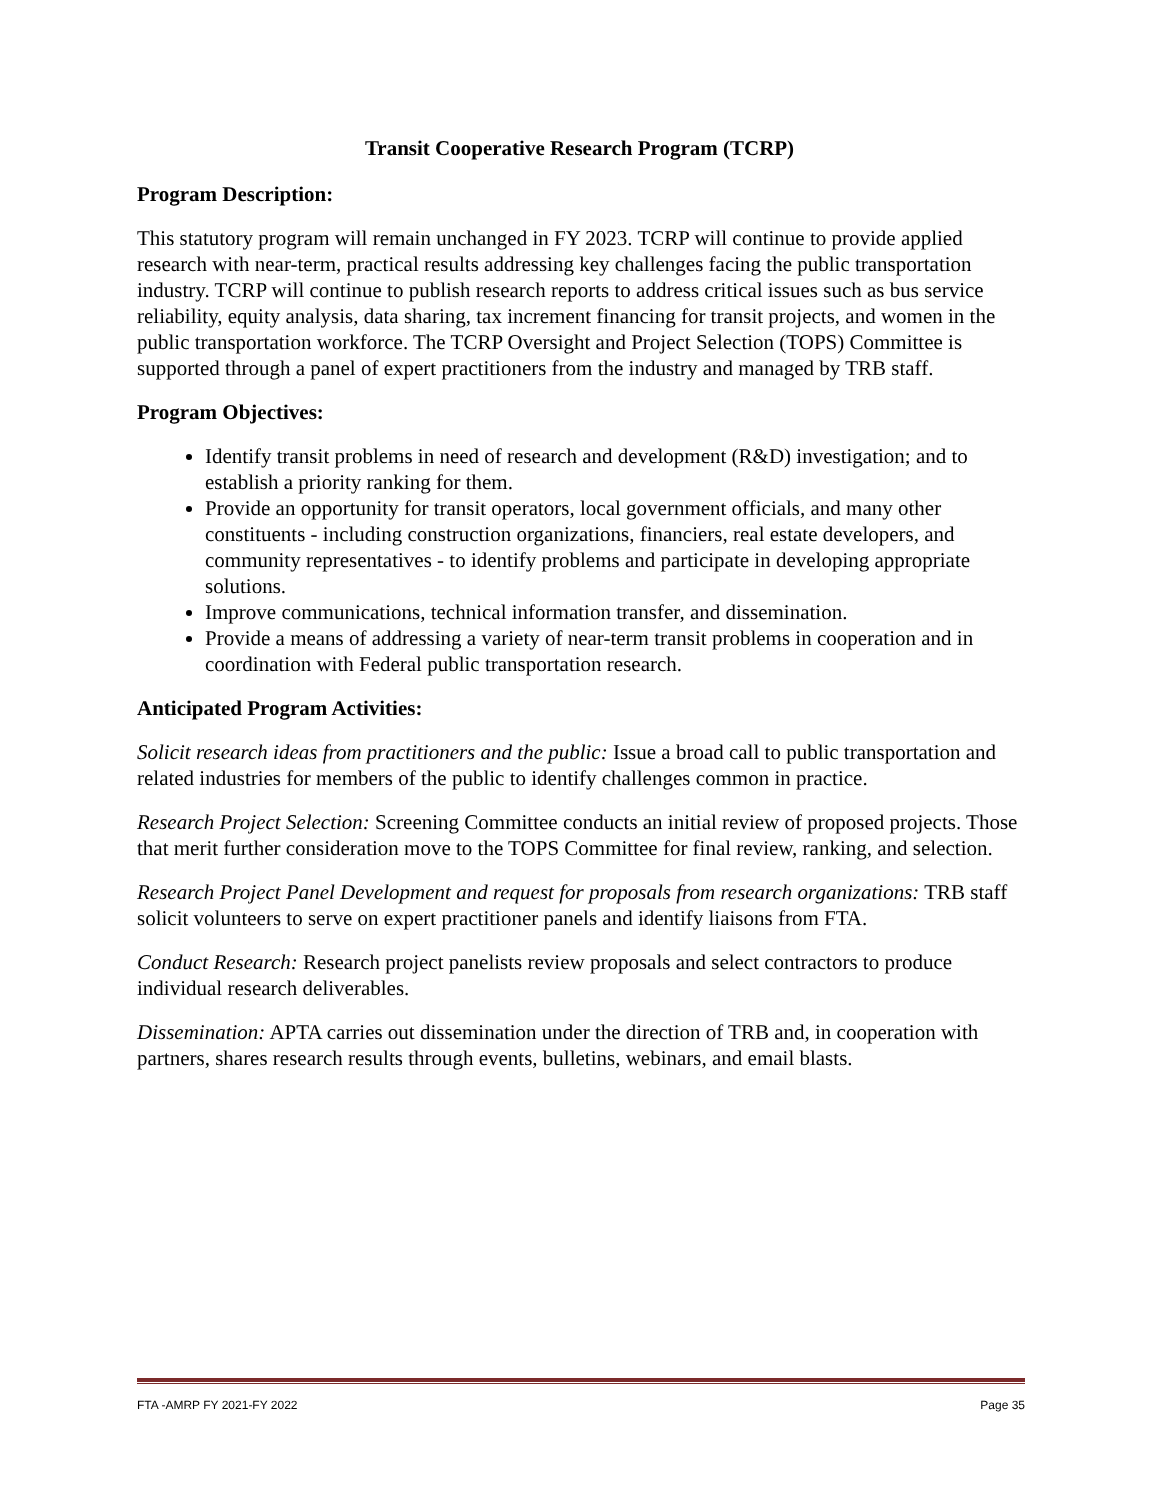Transit Cooperative Research Program (TCRP)
Program Description:
This statutory program will remain unchanged in FY 2023. TCRP will continue to provide applied research with near-term, practical results addressing key challenges facing the public transportation industry. TCRP will continue to publish research reports to address critical issues such as bus service reliability, equity analysis, data sharing, tax increment financing for transit projects, and women in the public transportation workforce. The TCRP Oversight and Project Selection (TOPS) Committee is supported through a panel of expert practitioners from the industry and managed by TRB staff.
Program Objectives:
Identify transit problems in need of research and development (R&D) investigation; and to establish a priority ranking for them.
Provide an opportunity for transit operators, local government officials, and many other constituents - including construction organizations, financiers, real estate developers, and community representatives - to identify problems and participate in developing appropriate solutions.
Improve communications, technical information transfer, and dissemination.
Provide a means of addressing a variety of near-term transit problems in cooperation and in coordination with Federal public transportation research.
Anticipated Program Activities:
Solicit research ideas from practitioners and the public: Issue a broad call to public transportation and related industries for members of the public to identify challenges common in practice.
Research Project Selection: Screening Committee conducts an initial review of proposed projects. Those that merit further consideration move to the TOPS Committee for final review, ranking, and selection.
Research Project Panel Development and request for proposals from research organizations: TRB staff solicit volunteers to serve on expert practitioner panels and identify liaisons from FTA.
Conduct Research: Research project panelists review proposals and select contractors to produce individual research deliverables.
Dissemination: APTA carries out dissemination under the direction of TRB and, in cooperation with partners, shares research results through events, bulletins, webinars, and email blasts.
FTA -AMRP FY 2021-FY 2022 Page 35